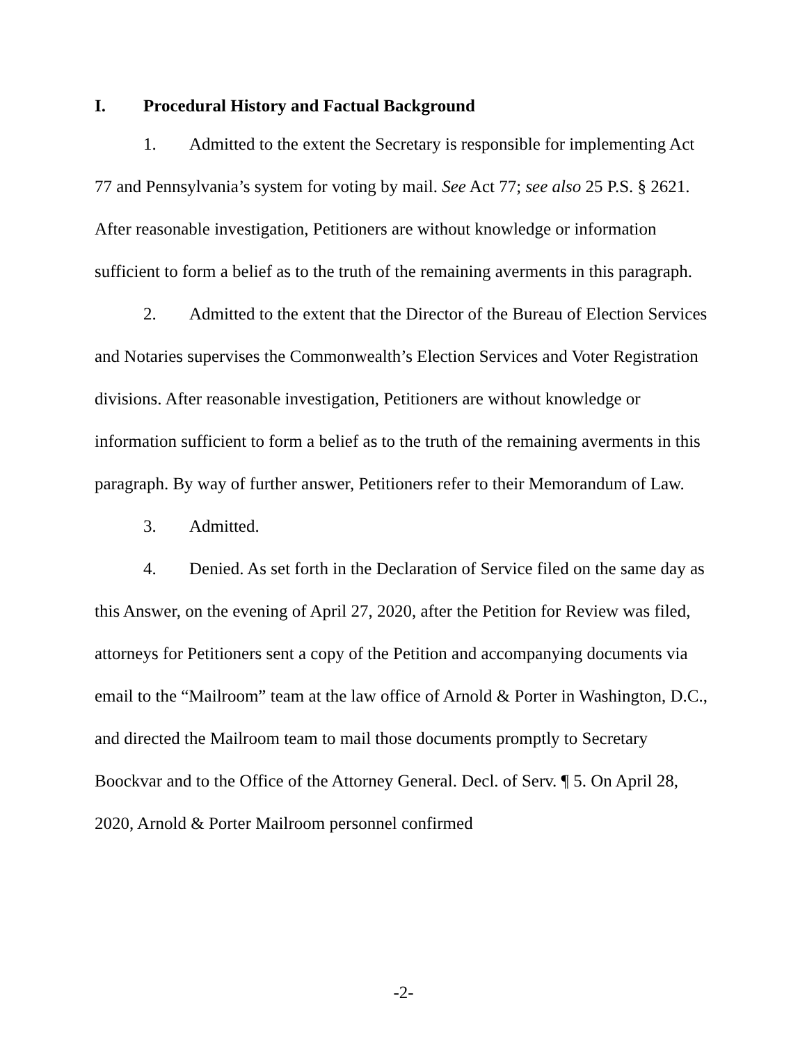I. Procedural History and Factual Background
1. Admitted to the extent the Secretary is responsible for implementing Act 77 and Pennsylvania’s system for voting by mail. See Act 77; see also 25 P.S. § 2621. After reasonable investigation, Petitioners are without knowledge or information sufficient to form a belief as to the truth of the remaining averments in this paragraph.
2. Admitted to the extent that the Director of the Bureau of Election Services and Notaries supervises the Commonwealth’s Election Services and Voter Registration divisions. After reasonable investigation, Petitioners are without knowledge or information sufficient to form a belief as to the truth of the remaining averments in this paragraph. By way of further answer, Petitioners refer to their Memorandum of Law.
3. Admitted.
4. Denied. As set forth in the Declaration of Service filed on the same day as this Answer, on the evening of April 27, 2020, after the Petition for Review was filed, attorneys for Petitioners sent a copy of the Petition and accompanying documents via email to the “Mailroom” team at the law office of Arnold & Porter in Washington, D.C., and directed the Mailroom team to mail those documents promptly to Secretary Boockvar and to the Office of the Attorney General. Decl. of Serv. ¶ 5. On April 28, 2020, Arnold & Porter Mailroom personnel confirmed
-2-